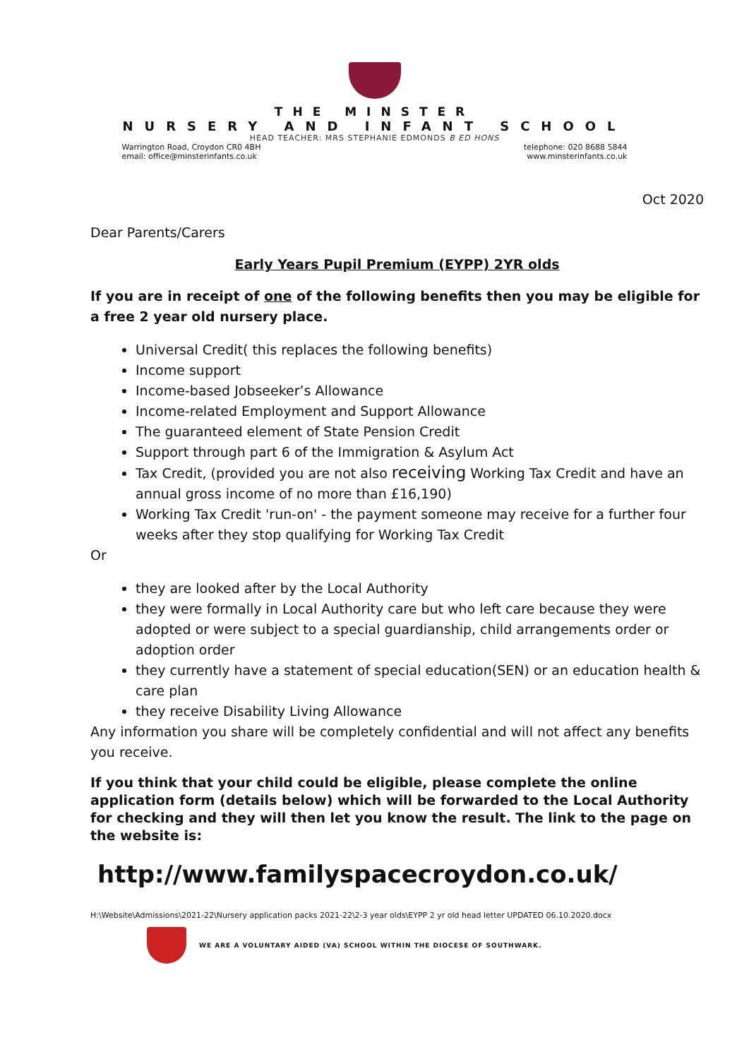THE MINSTER
NURSERY AND INFANT SCHOOL
HEAD TEACHER: MRS STEPHANIE EDMONDS B ED HONS
Warrington Road, Croydon CR0 4BH
email: office@minsterinfants.co.uk
telephone: 020 8688 5844
www.minsterinfants.co.uk
Oct 2020
Dear Parents/Carers
Early Years Pupil Premium (EYPP) 2YR olds
If you are in receipt of one of the following benefits then you may be eligible for a free 2 year old nursery place.
Universal Credit( this replaces the following benefits)
Income support
Income-based Jobseeker’s Allowance
Income-related Employment and Support Allowance
The guaranteed element of State Pension Credit
Support through part 6 of the Immigration & Asylum Act
Tax Credit, (provided you are not also receiving Working Tax Credit and have an annual gross income of no more than £16,190)
Working Tax Credit 'run-on' - the payment someone may receive for a further four weeks after they stop qualifying for Working Tax Credit
Or
they are looked after by the Local Authority
they were formally in Local Authority care but who left care because they were adopted or were subject to a special guardianship, child arrangements order or adoption order
they currently have a statement of special education(SEN) or an education health & care plan
they receive Disability Living Allowance
Any information you share will be completely confidential and will not affect any benefits you receive.
If you think that your child could be eligible, please complete the online application form (details below) which will be forwarded to the Local Authority for checking and they will then let you know the result. The link to the page on the website is:
http://www.familyspacecroydon.co.uk/
H:\Website\Admissions\2021-22\Nursery application packs 2021-22\2-3 year olds\EYPP 2 yr old head letter UPDATED 06.10.2020.docx
WE ARE A VOLUNTARY AIDED (VA) SCHOOL WITHIN THE DIOCESE OF SOUTHWARK.